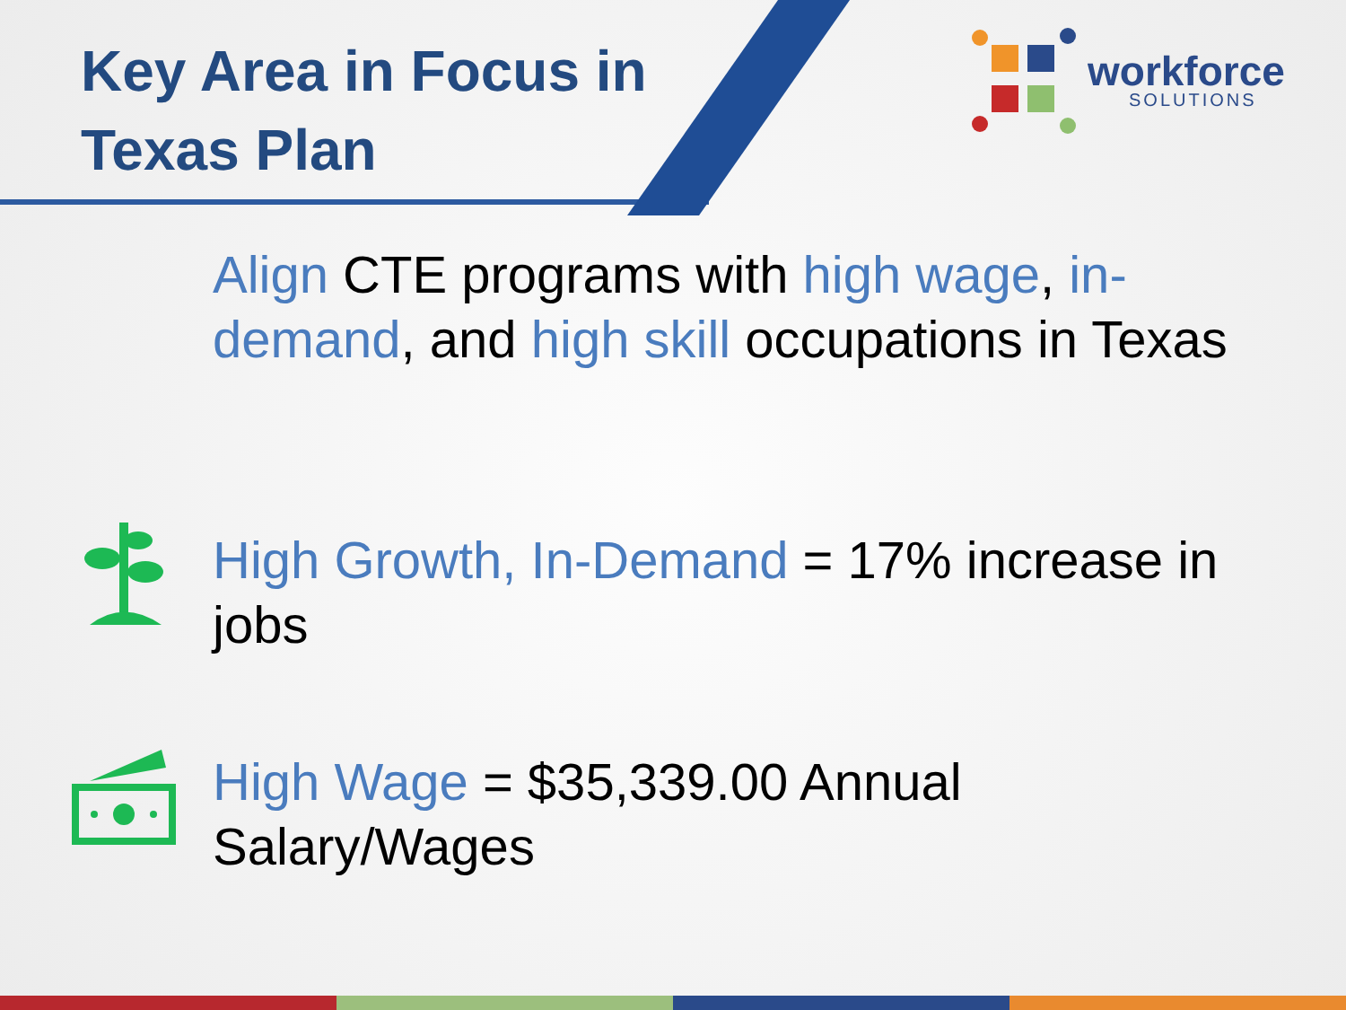Key Area in Focus in
Texas Plan
workforce
SOLUTIONS
Align CTE programs with high wage, in-demand, and high skill occupations in Texas
High Growth, In-Demand = 17% increase in jobs
High Wage = $35,339.00 Annual Salary/Wages